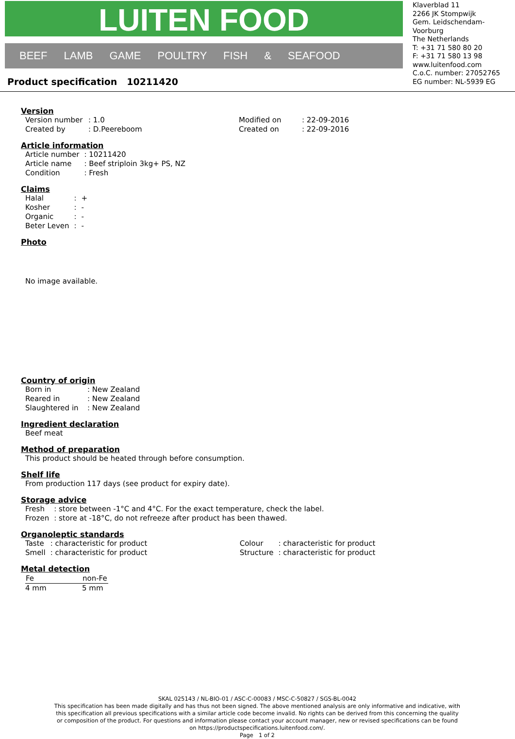LUITEN FOOD
BEEF LAMB GAME POULTRY FISH & SEAFOOD
Product specification 10211420
Klaverblad 11
2266 JK Stompwijk
Gem. Leidschendam-Voorburg
The Netherlands
T: +31 71 580 80 20
F: +31 71 580 13 98
www.luitenfood.com
C.o.C. number: 27052765
EG number: NL-5939 EG
Version
| Version number | : 1.0 | Modified on | : 22-09-2016 |
| Created by | : D.Peereboom | Created on | : 22-09-2016 |
Article information
| Article number | : 10211420 |
| Article name | : Beef striploin 3kg+ PS, NZ |
| Condition | : Fresh |
Claims
| Halal | : | + |
| Kosher | : | - |
| Organic | : | - |
| Beter Leven | : | - |
Photo
No image available.
Country of origin
| Born in | : New Zealand |
| Reared in | : New Zealand |
| Slaughtered in | : New Zealand |
Ingredient declaration
Beef meat
Method of preparation
This product should be heated through before consumption.
Shelf life
From production 117 days (see product for expiry date).
Storage advice
| Fresh | : store between -1°C and 4°C. For the exact temperature, check the label. |
| Frozen | : store at -18°C, do not refreeze after product has been thawed. |
Organoleptic standards
| Taste | : characteristic for product | Colour | : characteristic for product |
| Smell | : characteristic for product | Structure | : characteristic for product |
Metal detection
| Fe | non-Fe |
| --- | --- |
| 4 mm | 5 mm |
SKAL 025143 / NL-BIO-01 / ASC-C-00083 / MSC-C-50827 / SGS-BL-0042
This specification has been made digitally and has thus not been signed. The above mentioned analysis are only informative and indicative, with this specification all previous specifications with a similar article code become invalid. No rights can be derived from this concerning the quality or composition of the product. For questions and information please contact your account manager, new or revised specifications can be found on https://productspecifications.luitenfood.com/.
Page 1 of 2